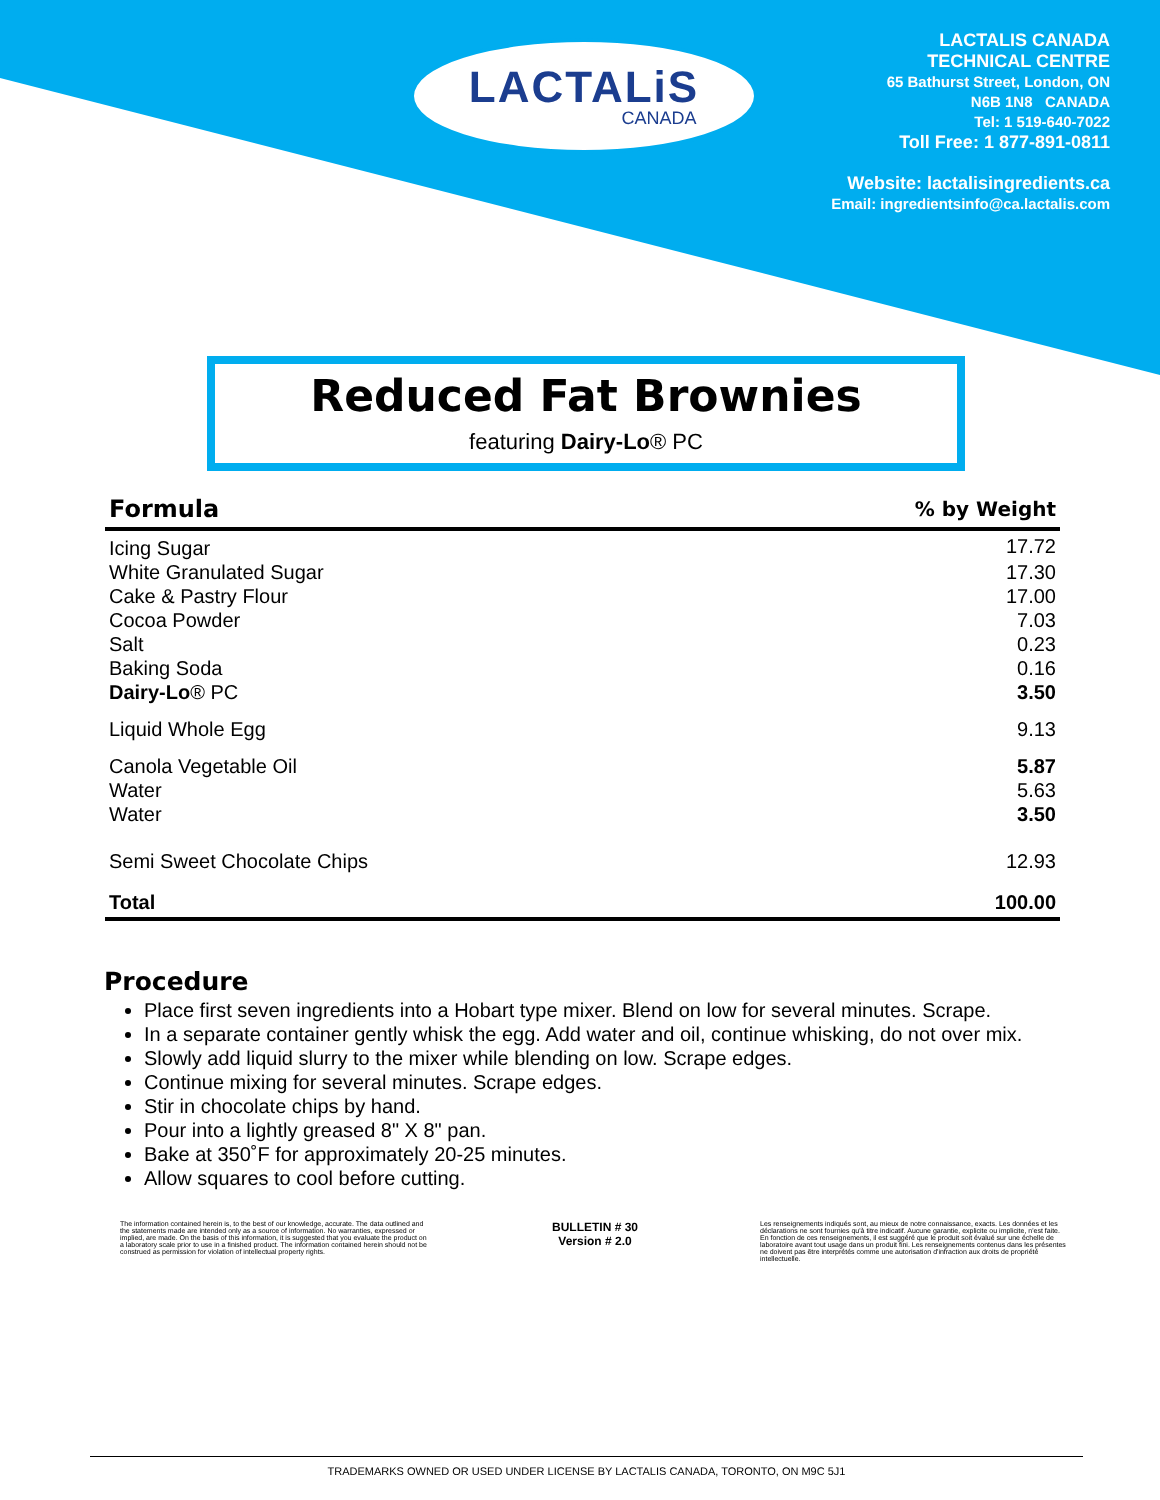LACTALiS
CANADA
LACTALIS CANADA
TECHNICAL CENTRE
65 Bathurst Street, London, ON
N6B 1N8 CANADA
Tel: 1 519-640-7022
Toll Free: 1 877-891-0811
Website: lactalisingredients.ca
Email: ingredientsinfo@ca.lactalis.com
Reduced Fat Brownies
featuring Dairy-Lo® PC
| Formula | % by Weight |
| --- | --- |
| Icing Sugar | 17.72 |
| White Granulated Sugar | 17.30 |
| Cake & Pastry Flour | 17.00 |
| Cocoa Powder | 7.03 |
| Salt | 0.23 |
| Baking Soda | 0.16 |
| Dairy-Lo ® PC | 3.50 |
| Liquid Whole Egg | 9.13 |
| Canola Vegetable Oil | 5.87 |
| Water | 5.63 |
| Water | 3.50 |
| Semi Sweet Chocolate Chips | 12.93 |
| Total | 100.00 |
Procedure
Place first seven ingredients into a Hobart type mixer. Blend on low for several minutes. Scrape.
In a separate container gently whisk the egg. Add water and oil, continue whisking, do not over mix.
Slowly add liquid slurry to the mixer while blending on low. Scrape edges.
Continue mixing for several minutes. Scrape edges.
Stir in chocolate chips by hand.
Pour into a lightly greased 8" X 8" pan.
Bake at 350˚F for approximately 20-25 minutes.
Allow squares to cool before cutting.
The information contained herein is, to the best of our knowledge, accurate. The data outlined and the statements made are intended only as a source of information. No warranties, expressed or implied, are made. On the basis of this information, it is suggested that you evaluate the product on a laboratory scale prior to use in a finished product. The information contained herein should not be construed as permission for violation of intellectual property rights.
BULLETIN # 30
Version # 2.0
Les renseignements indiqués sont, au mieux de notre connaissance, exacts. Les données et les déclarations ne sont fournies qu'à titre indicatif. Aucune garantie, explicite ou implicite, n'est faite. En fonction de ces renseignements, il est suggéré que le produit soit évalué sur une échelle de laboratoire avant tout usage dans un produit fini. Les renseignements contenus dans les présentes ne doivent pas être interprétés comme une autorisation d'infraction aux droits de propriété intellectuelle.
TRADEMARKS OWNED OR USED UNDER LICENSE BY LACTALIS CANADA, TORONTO, ON M9C 5J1